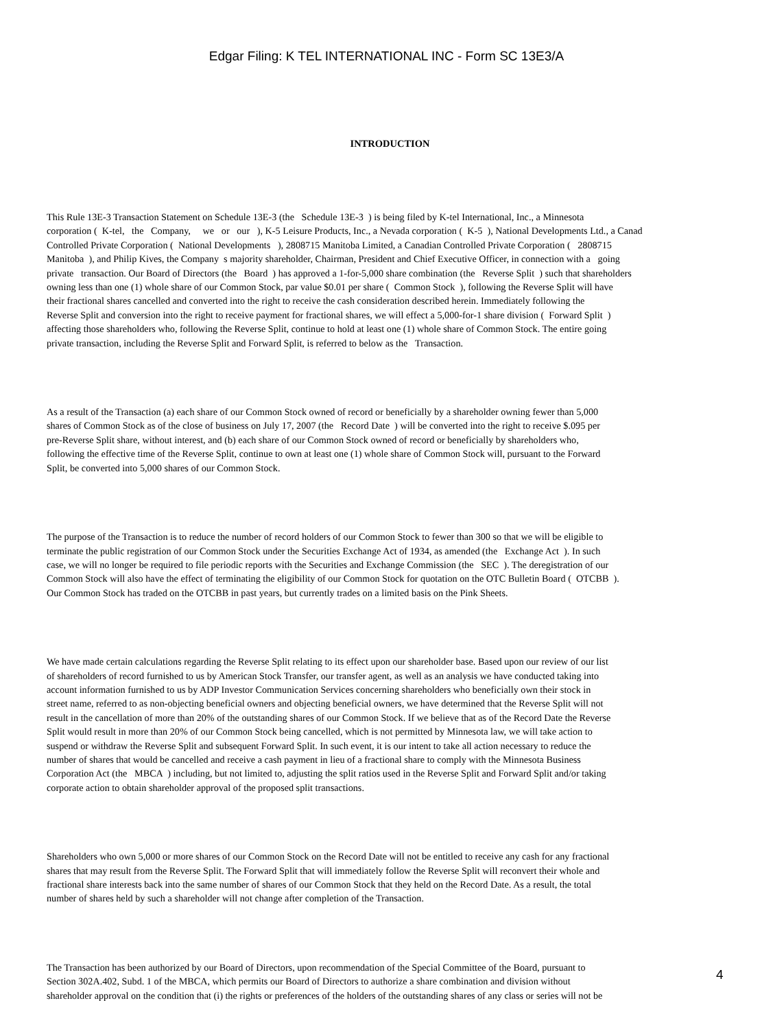Edgar Filing: K TEL INTERNATIONAL INC - Form SC 13E3/A
INTRODUCTION
This Rule 13E-3 Transaction Statement on Schedule 13E-3 (the Schedule 13E-3 ) is being filed by K-tel International, Inc., a Minnesota
corporation ( K-tel, the Company, we or our ), K-5 Leisure Products, Inc., a Nevada corporation ( K-5 ), National Developments Ltd., a Canad
Controlled Private Corporation ( National Developments ), 2808715 Manitoba Limited, a Canadian Controlled Private Corporation ( 2808715
Manitoba ), and Philip Kives, the Company s majority shareholder, Chairman, President and Chief Executive Officer, in connection with a going
private transaction. Our Board of Directors (the Board ) has approved a 1-for-5,000 share combination (the Reverse Split ) such that shareholders
owning less than one (1) whole share of our Common Stock, par value $0.01 per share ( Common Stock ), following the Reverse Split will have
their fractional shares cancelled and converted into the right to receive the cash consideration described herein. Immediately following the
Reverse Split and conversion into the right to receive payment for fractional shares, we will effect a 5,000-for-1 share division ( Forward Split )
affecting those shareholders who, following the Reverse Split, continue to hold at least one (1) whole share of Common Stock. The entire going
private transaction, including the Reverse Split and Forward Split, is referred to below as the Transaction.
As a result of the Transaction (a) each share of our Common Stock owned of record or beneficially by a shareholder owning fewer than 5,000
shares of Common Stock as of the close of business on July 17, 2007 (the Record Date ) will be converted into the right to receive $.095 per
pre-Reverse Split share, without interest, and (b) each share of our Common Stock owned of record or beneficially by shareholders who,
following the effective time of the Reverse Split, continue to own at least one (1) whole share of Common Stock will, pursuant to the Forward
Split, be converted into 5,000 shares of our Common Stock.
The purpose of the Transaction is to reduce the number of record holders of our Common Stock to fewer than 300 so that we will be eligible to
terminate the public registration of our Common Stock under the Securities Exchange Act of 1934, as amended (the Exchange Act ). In such
case, we will no longer be required to file periodic reports with the Securities and Exchange Commission (the SEC ). The deregistration of our
Common Stock will also have the effect of terminating the eligibility of our Common Stock for quotation on the OTC Bulletin Board ( OTCBB ).
Our Common Stock has traded on the OTCBB in past years, but currently trades on a limited basis on the Pink Sheets.
We have made certain calculations regarding the Reverse Split relating to its effect upon our shareholder base. Based upon our review of our list
of shareholders of record furnished to us by American Stock Transfer, our transfer agent, as well as an analysis we have conducted taking into
account information furnished to us by ADP Investor Communication Services concerning shareholders who beneficially own their stock in
street name, referred to as non-objecting beneficial owners and objecting beneficial owners, we have determined that the Reverse Split will not
result in the cancellation of more than 20% of the outstanding shares of our Common Stock. If we believe that as of the Record Date the Reverse
Split would result in more than 20% of our Common Stock being cancelled, which is not permitted by Minnesota law, we will take action to
suspend or withdraw the Reverse Split and subsequent Forward Split. In such event, it is our intent to take all action necessary to reduce the
number of shares that would be cancelled and receive a cash payment in lieu of a fractional share to comply with the Minnesota Business
Corporation Act (the MBCA ) including, but not limited to, adjusting the split ratios used in the Reverse Split and Forward Split and/or taking
corporate action to obtain shareholder approval of the proposed split transactions.
Shareholders who own 5,000 or more shares of our Common Stock on the Record Date will not be entitled to receive any cash for any fractional
shares that may result from the Reverse Split. The Forward Split that will immediately follow the Reverse Split will reconvert their whole and
fractional share interests back into the same number of shares of our Common Stock that they held on the Record Date. As a result, the total
number of shares held by such a shareholder will not change after completion of the Transaction.
The Transaction has been authorized by our Board of Directors, upon recommendation of the Special Committee of the Board, pursuant to
Section 302A.402, Subd. 1 of the MBCA, which permits our Board of Directors to authorize a share combination and division without
shareholder approval on the condition that (i) the rights or preferences of the holders of the outstanding shares of any class or series will not be
4